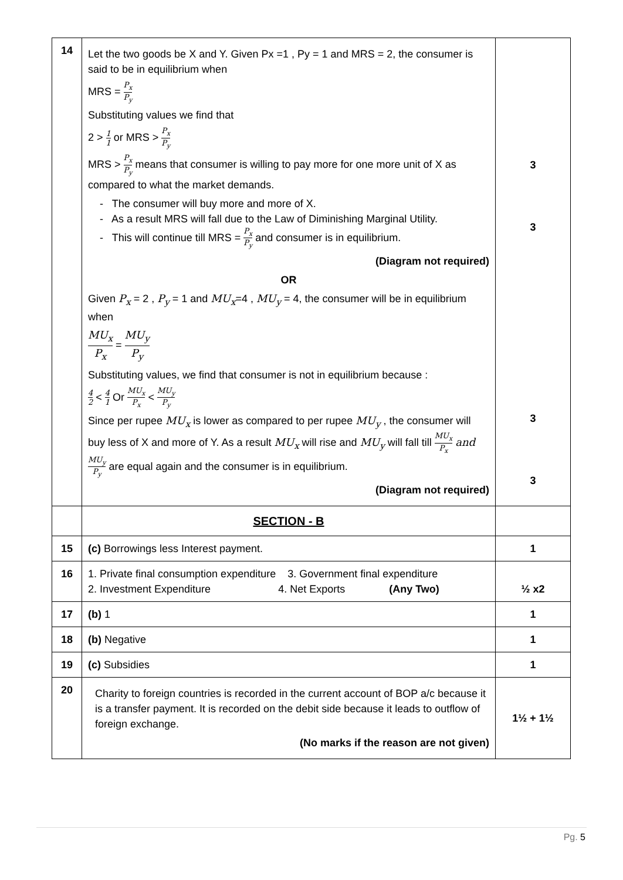| 14 | Let the two goods be X and Y. Given Px =1 , Py = 1 and MRS = 2, the consumer is said to be in equilibrium when MRS = P<sub>x</sub> P<sub>y</sub> Substituting values we find that 2 > 1 1 or MRS > P<sub>x</sub> P<sub>y</sub> MRS > P<sub>x</sub> P<sub>y</sub> means that consumer is willing to pay more for one more unit of X as compared to what the market demands. - The consumer will buy more and more of X. - As a result MRS will fall due to the Law of Diminishing Marginal Utility. - This will continue till MRS = P<sub>x</sub> P<sub>y</sub> and consumer is in equilibrium. (Diagram not required) OR Given P<sub>x</sub> = 2 , P<sub>y</sub> = 1 and MU<sub>x</sub> =4 , MU<sub>y</sub> = 4, the consumer will be in equilibrium when MU<sub>x</sub> P<sub>x</sub> = MU<sub>y</sub> P<sub>y</sub> Substituting values, we find that consumer is not in equilibrium because : 4 2 < 4 1 Or MU<sub>x</sub> P<sub>x</sub> < MU<sub>y</sub> P<sub>y</sub> Since per rupee MU<sub>x</sub> is lower as compared to per rupee MU<sub>y</sub> , the consumer will buy less of X and more of Y. As a result MU<sub>x</sub> will rise and MU<sub>y</sub> will fall till MU<sub>x</sub> P<sub>x</sub> and MU<sub>y</sub> P<sub>y</sub> are equal again and the consumer is in equilibrium. (Diagram not required) | 3 3 3 3 |
| | SECTION - B | |
| 15 | (c) Borrowings less Interest payment. | 1 |
| 16 | 1. Private final consumption expenditure 3. Government final expenditure 2. Investment Expenditure 4. Net Exports (Any Two) | ½ x2 |
| 17 | (b) 1 | 1 |
| 18 | (b) Negative | 1 |
| 19 | (c) Subsidies | 1 |
| 20 | Charity to foreign countries is recorded in the current account of BOP a/c because it is a transfer payment. It is recorded on the debit side because it leads to outflow of foreign exchange. (No marks if the reason are not given) | 1½ + 1½ |
Pg. 5